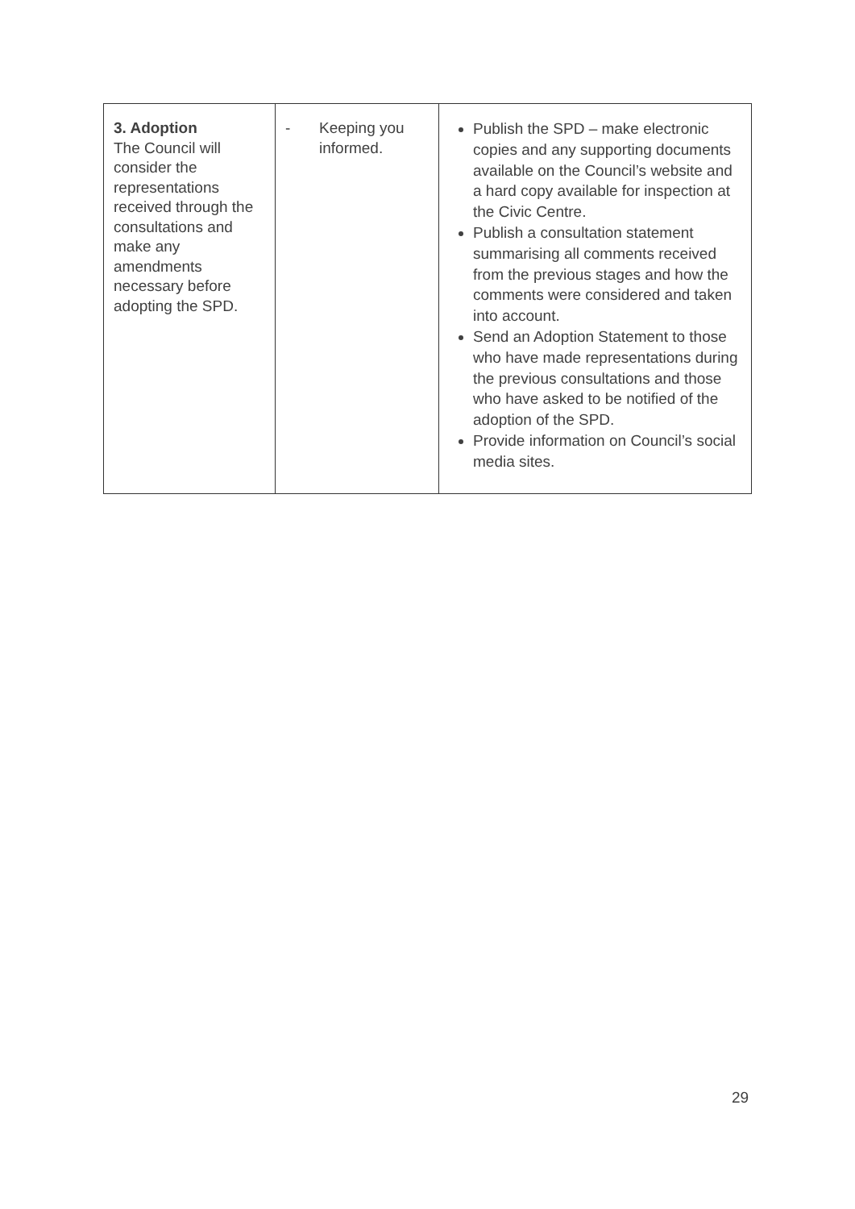| 3. Adoption The Council will consider the representations received through the consultations and make any amendments necessary before adopting the SPD. | - Keeping you informed. | Publish the SPD – make electronic copies and any supporting documents available on the Council’s website and a hard copy available for inspection at the Civic Centre. Publish a consultation statement summarising all comments received from the previous stages and how the comments were considered and taken into account. Send an Adoption Statement to those who have made representations during the previous consultations and those who have asked to be notified of the adoption of the SPD. Provide information on Council’s social media sites. |
29